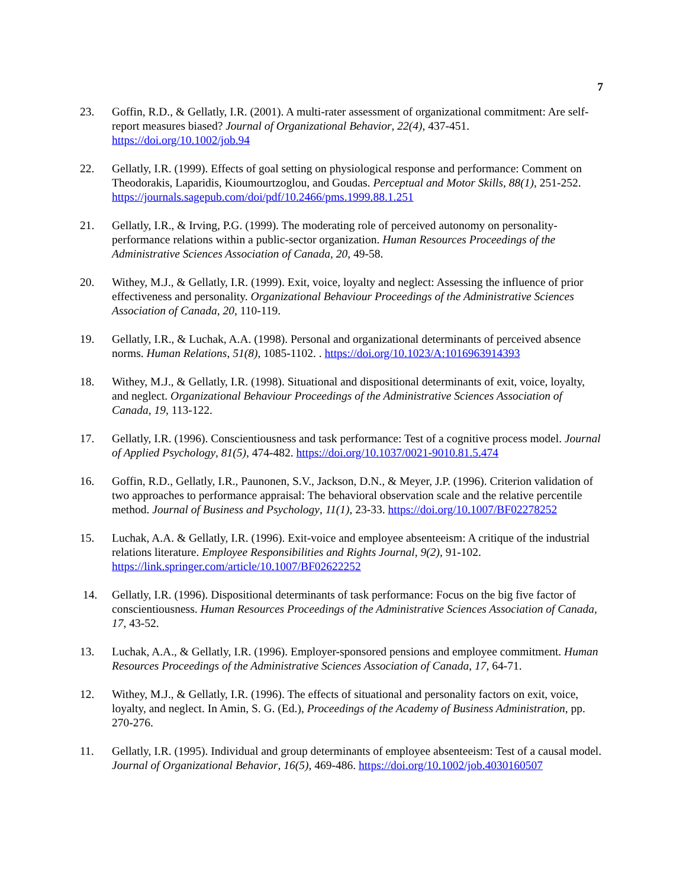7
23. Goffin, R.D., & Gellatly, I.R. (2001). A multi-rater assessment of organizational commitment: Are self-report measures biased? Journal of Organizational Behavior, 22(4), 437-451. https://doi.org/10.1002/job.94
22. Gellatly, I.R. (1999). Effects of goal setting on physiological response and performance: Comment on Theodorakis, Laparidis, Kioumourtzoglou, and Goudas. Perceptual and Motor Skills, 88(1), 251-252. https://journals.sagepub.com/doi/pdf/10.2466/pms.1999.88.1.251
21. Gellatly, I.R., & Irving, P.G. (1999). The moderating role of perceived autonomy on personality-performance relations within a public-sector organization. Human Resources Proceedings of the Administrative Sciences Association of Canada, 20, 49-58.
20. Withey, M.J., & Gellatly, I.R. (1999). Exit, voice, loyalty and neglect: Assessing the influence of prior effectiveness and personality. Organizational Behaviour Proceedings of the Administrative Sciences Association of Canada, 20, 110-119.
19. Gellatly, I.R., & Luchak, A.A. (1998). Personal and organizational determinants of perceived absence norms. Human Relations, 51(8), 1085-1102. . https://doi.org/10.1023/A:1016963914393
18. Withey, M.J., & Gellatly, I.R. (1998). Situational and dispositional determinants of exit, voice, loyalty, and neglect. Organizational Behaviour Proceedings of the Administrative Sciences Association of Canada, 19, 113-122.
17. Gellatly, I.R. (1996). Conscientiousness and task performance: Test of a cognitive process model. Journal of Applied Psychology, 81(5), 474-482. https://doi.org/10.1037/0021-9010.81.5.474
16. Goffin, R.D., Gellatly, I.R., Paunonen, S.V., Jackson, D.N., & Meyer, J.P. (1996). Criterion validation of two approaches to performance appraisal: The behavioral observation scale and the relative percentile method. Journal of Business and Psychology, 11(1), 23-33. https://doi.org/10.1007/BF02278252
15. Luchak, A.A. & Gellatly, I.R. (1996). Exit-voice and employee absenteeism: A critique of the industrial relations literature. Employee Responsibilities and Rights Journal, 9(2), 91-102. https://link.springer.com/article/10.1007/BF02622252
14. Gellatly, I.R. (1996). Dispositional determinants of task performance: Focus on the big five factor of conscientiousness. Human Resources Proceedings of the Administrative Sciences Association of Canada, 17, 43-52.
13. Luchak, A.A., & Gellatly, I.R. (1996). Employer-sponsored pensions and employee commitment. Human Resources Proceedings of the Administrative Sciences Association of Canada, 17, 64-71.
12. Withey, M.J., & Gellatly, I.R. (1996). The effects of situational and personality factors on exit, voice, loyalty, and neglect. In Amin, S. G. (Ed.), Proceedings of the Academy of Business Administration, pp. 270-276.
11. Gellatly, I.R. (1995). Individual and group determinants of employee absenteeism: Test of a causal model. Journal of Organizational Behavior, 16(5), 469-486. https://doi.org/10.1002/job.4030160507